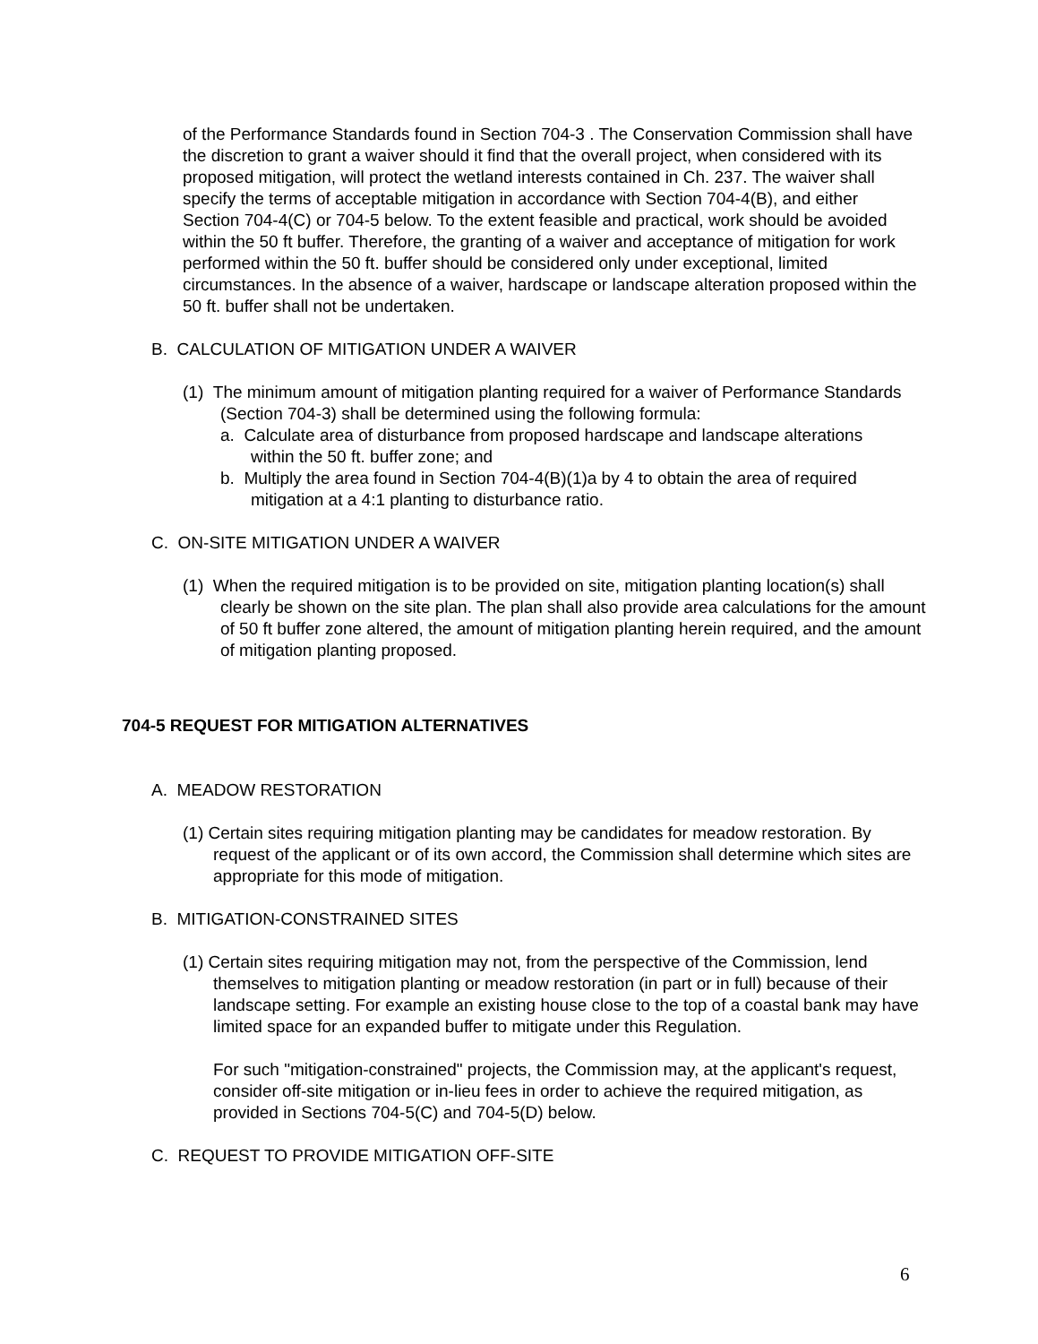of the Performance Standards found in Section 704-3 . The Conservation Commission shall have the discretion to grant a waiver should it find that the overall project, when considered with its proposed mitigation, will protect the wetland interests contained in Ch. 237. The waiver shall specify the terms of acceptable mitigation in accordance with Section 704-4(B), and either Section 704-4(C) or 704-5 below. To the extent feasible and practical, work should be avoided within the 50 ft buffer. Therefore, the granting of a waiver and acceptance of mitigation for work performed within the 50 ft. buffer should be considered only under exceptional, limited circumstances. In the absence of a waiver, hardscape or landscape alteration proposed within the 50 ft. buffer shall not be undertaken.
B. CALCULATION OF MITIGATION UNDER A WAIVER
(1) The minimum amount of mitigation planting required for a waiver of Performance Standards (Section 704-3) shall be determined using the following formula:
a. Calculate area of disturbance from proposed hardscape and landscape alterations within the 50 ft. buffer zone; and
b. Multiply the area found in Section 704-4(B)(1)a by 4 to obtain the area of required mitigation at a 4:1 planting to disturbance ratio.
C. ON-SITE MITIGATION UNDER A WAIVER
(1) When the required mitigation is to be provided on site, mitigation planting location(s) shall clearly be shown on the site plan. The plan shall also provide area calculations for the amount of 50 ft buffer zone altered, the amount of mitigation planting herein required, and the amount of mitigation planting proposed.
704-5 REQUEST FOR MITIGATION ALTERNATIVES
A. MEADOW RESTORATION
(1) Certain sites requiring mitigation planting may be candidates for meadow restoration. By request of the applicant or of its own accord, the Commission shall determine which sites are appropriate for this mode of mitigation.
B. MITIGATION-CONSTRAINED SITES
(1) Certain sites requiring mitigation may not, from the perspective of the Commission, lend themselves to mitigation planting or meadow restoration (in part or in full) because of their landscape setting. For example an existing house close to the top of a coastal bank may have limited space for an expanded buffer to mitigate under this Regulation.
For such "mitigation-constrained" projects, the Commission may, at the applicant's request, consider off-site mitigation or in-lieu fees in order to achieve the required mitigation, as provided in Sections 704-5(C) and 704-5(D) below.
C. REQUEST TO PROVIDE MITIGATION OFF-SITE
6